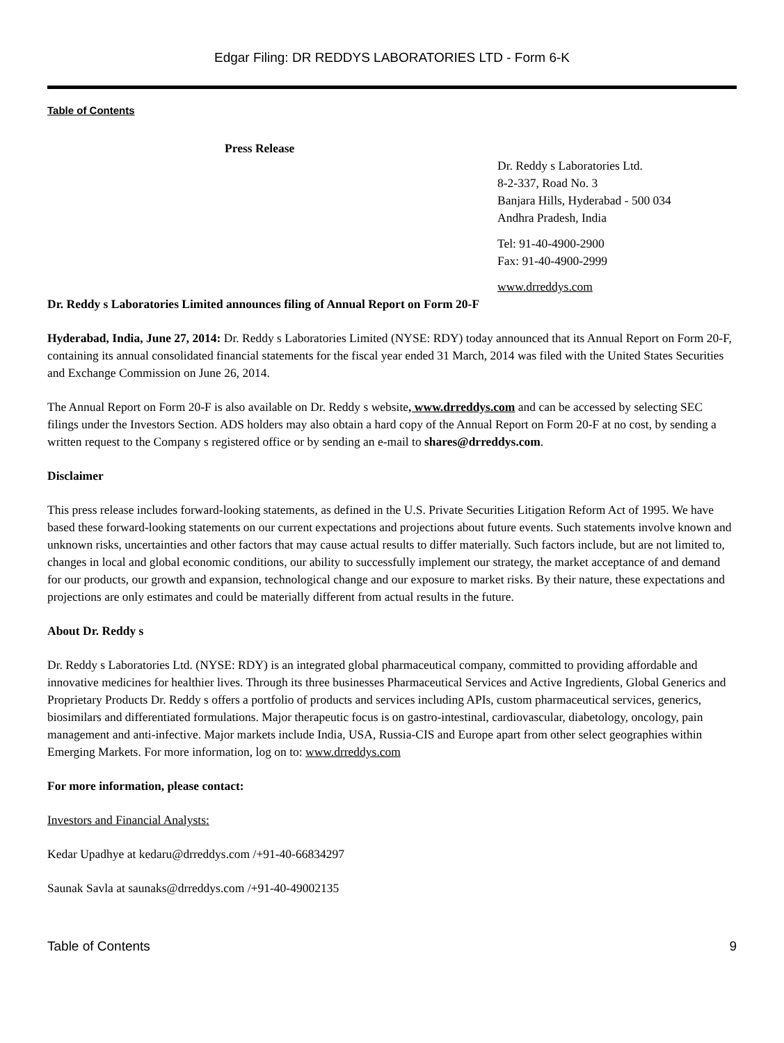Edgar Filing: DR REDDYS LABORATORIES LTD - Form 6-K
Table of Contents
Press Release
Dr. Reddy s Laboratories Ltd.
8-2-337, Road No. 3
Banjara Hills, Hyderabad - 500 034
Andhra Pradesh, India
Tel: 91-40-4900-2900
Fax: 91-40-4900-2999
www.drreddys.com
Dr. Reddy s Laboratories Limited announces filing of Annual Report on Form 20-F
Hyderabad, India, June 27, 2014: Dr. Reddy s Laboratories Limited (NYSE: RDY) today announced that its Annual Report on Form 20-F, containing its annual consolidated financial statements for the fiscal year ended 31 March, 2014 was filed with the United States Securities and Exchange Commission on June 26, 2014.
The Annual Report on Form 20-F is also available on Dr. Reddy s website, www.drreddys.com and can be accessed by selecting SEC filings under the Investors Section. ADS holders may also obtain a hard copy of the Annual Report on Form 20-F at no cost, by sending a written request to the Company s registered office or by sending an e-mail to shares@drreddys.com.
Disclaimer
This press release includes forward-looking statements, as defined in the U.S. Private Securities Litigation Reform Act of 1995. We have based these forward-looking statements on our current expectations and projections about future events. Such statements involve known and unknown risks, uncertainties and other factors that may cause actual results to differ materially. Such factors include, but are not limited to, changes in local and global economic conditions, our ability to successfully implement our strategy, the market acceptance of and demand for our products, our growth and expansion, technological change and our exposure to market risks. By their nature, these expectations and projections are only estimates and could be materially different from actual results in the future.
About Dr. Reddy s
Dr. Reddy s Laboratories Ltd. (NYSE: RDY) is an integrated global pharmaceutical company, committed to providing affordable and innovative medicines for healthier lives. Through its three businesses Pharmaceutical Services and Active Ingredients, Global Generics and Proprietary Products Dr. Reddy s offers a portfolio of products and services including APIs, custom pharmaceutical services, generics, biosimilars and differentiated formulations. Major therapeutic focus is on gastro-intestinal, cardiovascular, diabetology, oncology, pain management and anti-infective. Major markets include India, USA, Russia-CIS and Europe apart from other select geographies within Emerging Markets. For more information, log on to: www.drreddys.com
For more information, please contact:
Investors and Financial Analysts:
Kedar Upadhye at kedaru@drreddys.com /+91-40-66834297
Saunak Savla at saunaks@drreddys.com /+91-40-49002135
Table of Contents 9